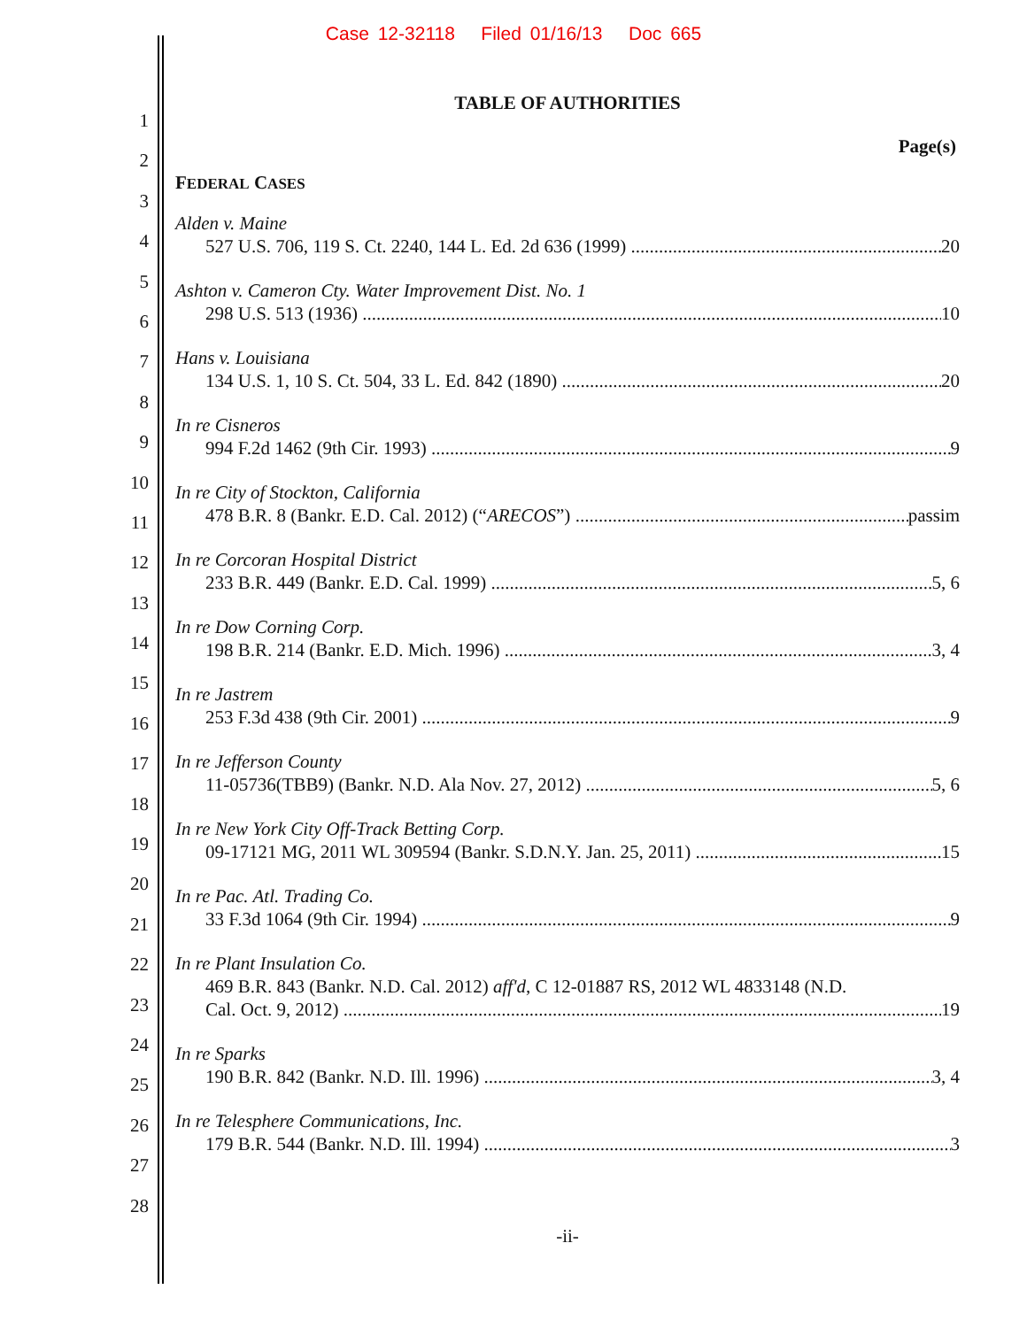Case 12-32118 Filed 01/16/13 Doc 665
1
2
3
4
5
6
7
8
9
10
11
12
13
14
15
16
17
18
19
20
21
22
23
24
25
26
27
28
TABLE OF AUTHORITIES
Page(s)
FEDERAL CASES
Alden v. Maine
527 U.S. 706, 119 S. Ct. 2240, 144 L. Ed. 2d 636 (1999) 20
Ashton v. Cameron Cty. Water Improvement Dist. No. 1
298 U.S. 513 (1936) 10
Hans v. Louisiana
134 U.S. 1, 10 S. Ct. 504, 33 L. Ed. 842 (1890) 20
In re Cisneros
994 F.2d 1462 (9th Cir. 1993) 9
In re City of Stockton, California
478 B.R. 8 (Bankr. E.D. Cal. 2012) (“ARECOS”) passim
In re Corcoran Hospital District
233 B.R. 449 (Bankr. E.D. Cal. 1999) 5, 6
In re Dow Corning Corp.
198 B.R. 214 (Bankr. E.D. Mich. 1996) 3, 4
In re Jastrem
253 F.3d 438 (9th Cir. 2001) 9
In re Jefferson County
11-05736(TBB9) (Bankr. N.D. Ala Nov. 27, 2012) 5, 6
In re New York City Off-Track Betting Corp.
09-17121 MG, 2011 WL 309594 (Bankr. S.D.N.Y. Jan. 25, 2011) 15
In re Pac. Atl. Trading Co.
33 F.3d 1064 (9th Cir. 1994) 9
In re Plant Insulation Co.
469 B.R. 843 (Bankr. N.D. Cal. 2012) aff'd, C 12-01887 RS, 2012 WL 4833148 (N.D.
Cal. Oct. 9, 2012) 19
In re Sparks
190 B.R. 842 (Bankr. N.D. Ill. 1996) 3, 4
In re Telesphere Communications, Inc.
179 B.R. 544 (Bankr. N.D. Ill. 1994) 3
-ii-